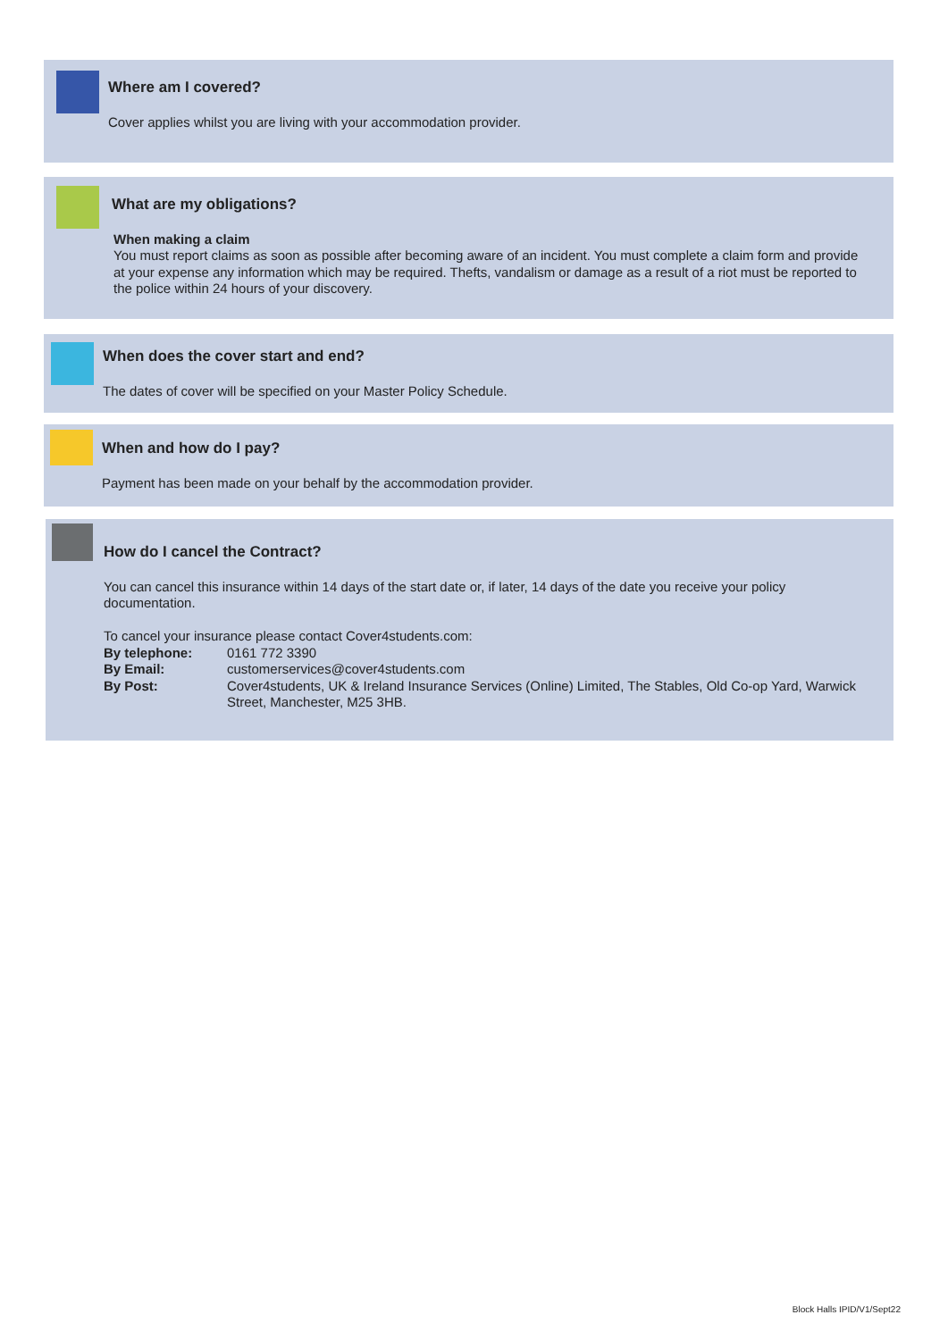Where am I covered?
Cover applies whilst you are living with your accommodation provider.
What are my obligations?
When making a claim
You must report claims as soon as possible after becoming aware of an incident. You must complete a claim form and provide at your expense any information which may be required. Thefts, vandalism or damage as a result of a riot must be reported to the police within 24 hours of your discovery.
When does the cover start and end?
The dates of cover will be specified on your Master Policy Schedule.
When and how do I pay?
Payment has been made on your behalf by the accommodation provider.
How do I cancel the Contract?
You can cancel this insurance within 14 days of the start date or, if later, 14 days of the date you receive your policy documentation.
To cancel your insurance please contact Cover4students.com:
| By telephone: | 0161 772 3390 |
| By Email: | customerservices@cover4students.com |
| By Post: | Cover4students, UK & Ireland Insurance Services (Online) Limited, The Stables, Old Co-op Yard, Warwick Street, Manchester, M25 3HB. |
Block Halls IPID/V1/Sept22